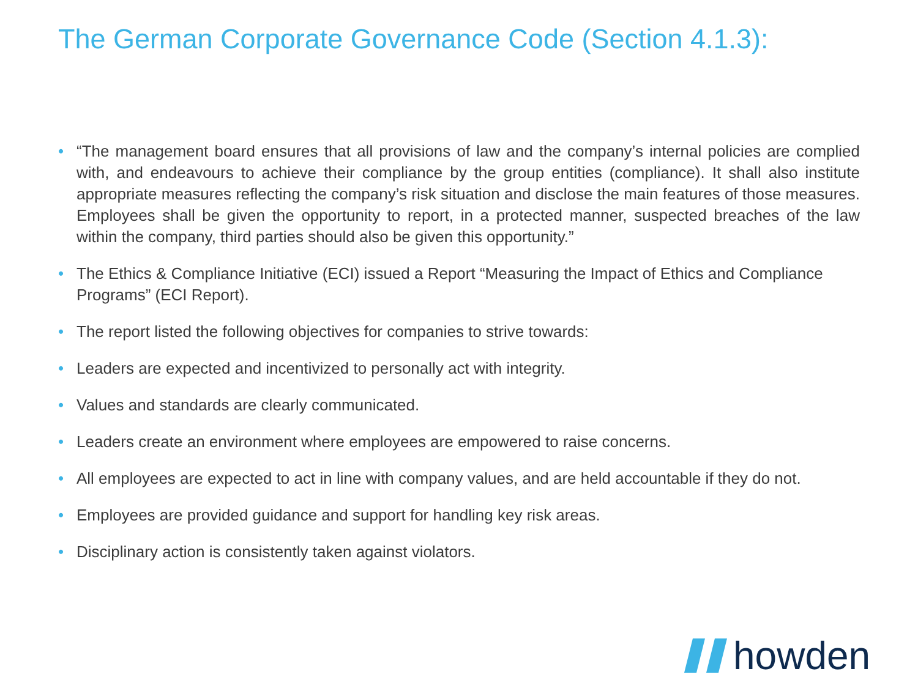The German Corporate Governance Code (Section 4.1.3):
• “The management board ensures that all provisions of law and the company’s internal policies are complied with, and endeavours to achieve their compliance by the group entities (compliance). It shall also institute appropriate measures reflecting the company’s risk situation and disclose the main features of those measures. Employees shall be given the opportunity to report, in a protected manner, suspected breaches of the law within the company, third parties should also be given this opportunity.”
• The Ethics & Compliance Initiative (ECI) issued a Report “Measuring the Impact of Ethics and Compliance Programs” (ECI Report).
• The report listed the following objectives for companies to strive towards:
• Leaders are expected and incentivized to personally act with integrity.
• Values and standards are clearly communicated.
• Leaders create an environment where employees are empowered to raise concerns.
• All employees are expected to act in line with company values, and are held accountable if they do not.
• Employees are provided guidance and support for handling key risk areas.
• Disciplinary action is consistently taken against violators.
howden